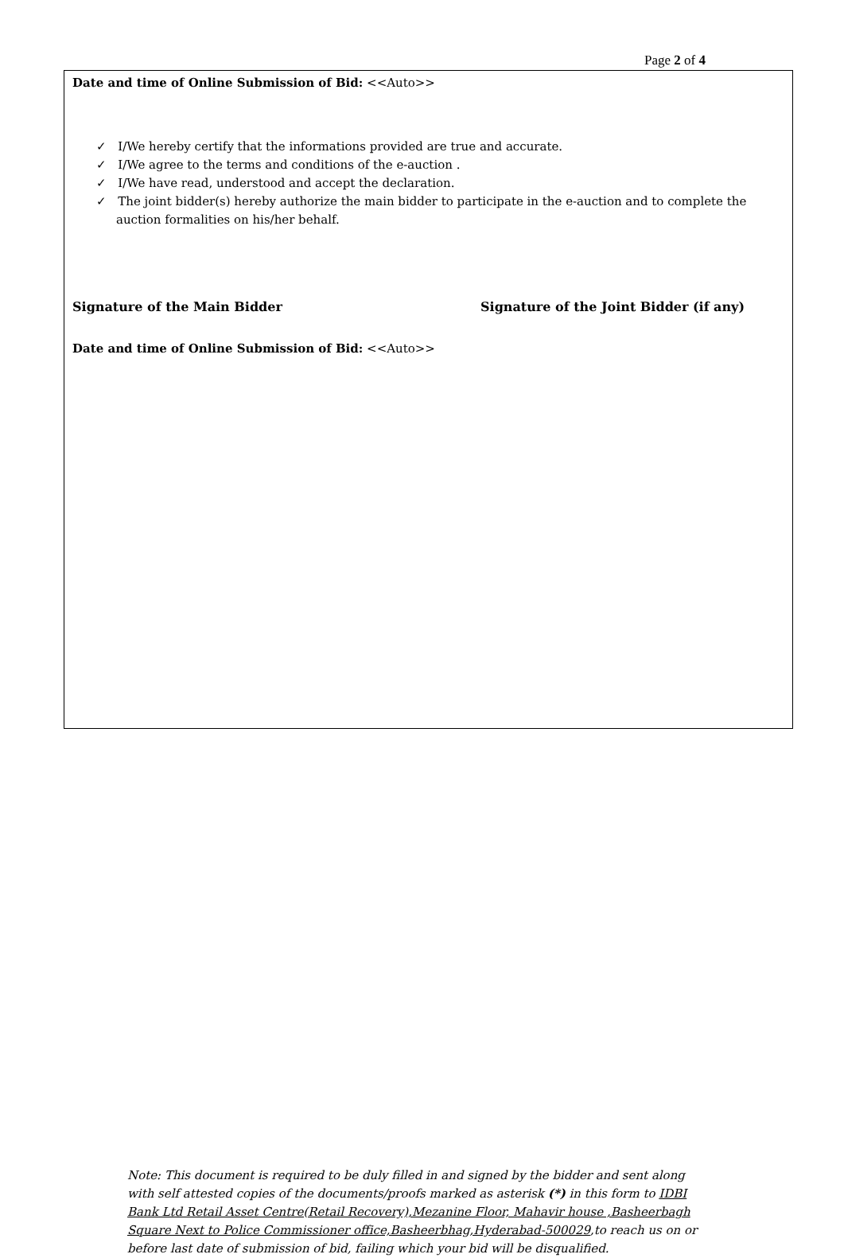Page 2 of 4
Date and time of Online Submission of Bid: <<Auto>>
✓ I/We hereby certify that the informations provided are true and accurate.
✓ I/We agree to the terms and conditions of the e-auction .
✓ I/We have read, understood and accept the declaration.
✓ The joint bidder(s) hereby authorize the main bidder to participate in the e-auction and to complete the auction formalities on his/her behalf.
Signature of the Main Bidder Signature of the Joint Bidder (if any)
Date and time of Online Submission of Bid: <<Auto>>
Note: This document is required to be duly filled in and signed by the bidder and sent along with self attested copies of the documents/proofs marked as asterisk (*) in this form to IDBI Bank Ltd Retail Asset Centre(Retail Recovery),Mezanine Floor, Mahavir house ,Basheerbagh Square Next to Police Commissioner office,Basheerbhag,Hyderabad-500029,to reach us on or before last date of submission of bid, failing which your bid will be disqualified.